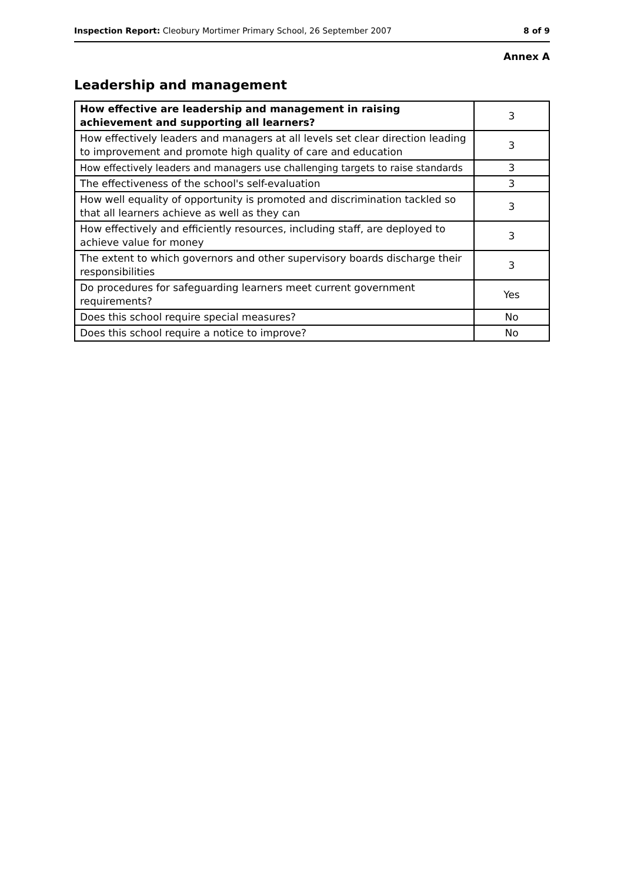Inspection Report: Cleobury Mortimer Primary School, 26 September 2007 8 of 9
Annex A
Leadership and management
| How effective are leadership and management in raising achievement and supporting all learners? | 3 |
| How effectively leaders and managers at all levels set clear direction leading to improvement and promote high quality of care and education | 3 |
| How effectively leaders and managers use challenging targets to raise standards | 3 |
| The effectiveness of the school's self-evaluation | 3 |
| How well equality of opportunity is promoted and discrimination tackled so that all learners achieve as well as they can | 3 |
| How effectively and efficiently resources, including staff, are deployed to achieve value for money | 3 |
| The extent to which governors and other supervisory boards discharge their responsibilities | 3 |
| Do procedures for safeguarding learners meet current government requirements? | Yes |
| Does this school require special measures? | No |
| Does this school require a notice to improve? | No |